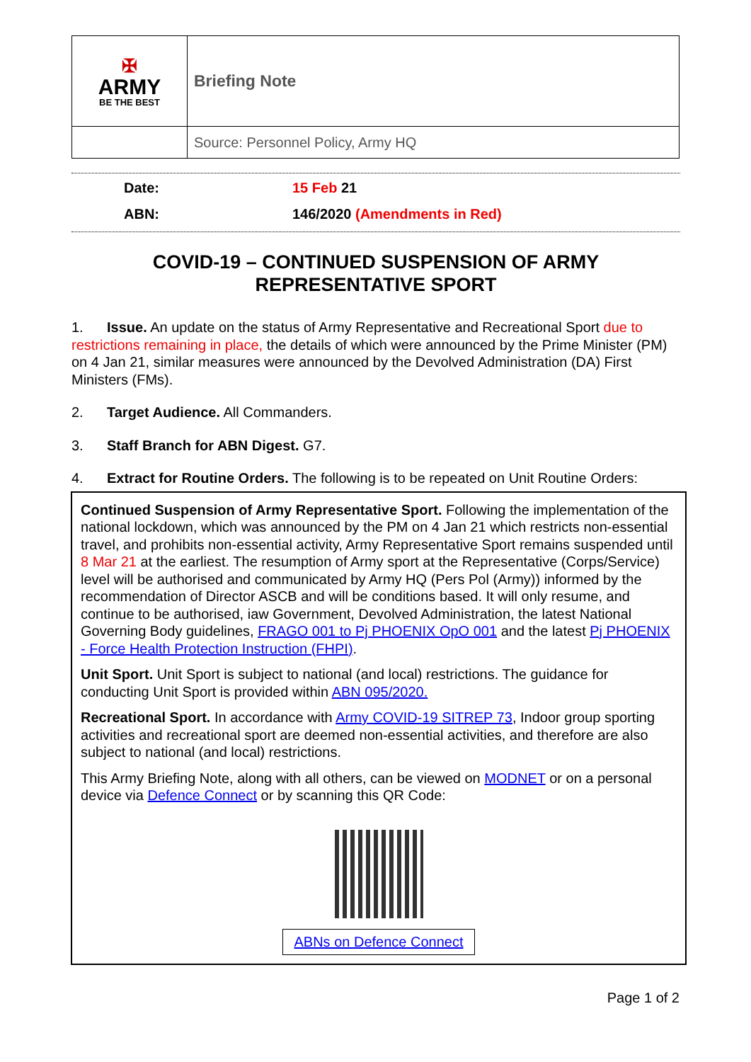| ✠ ARMY BE THE BEST | Briefing Note |
| | Source: Personnel Policy, Army HQ |
Date: 15 Feb 21
ABN: 146/2020 (Amendments in Red)
COVID-19 – CONTINUED SUSPENSION OF ARMY
REPRESENTATIVE SPORT
1. Issue. An update on the status of Army Representative and Recreational Sport due to restrictions remaining in place, the details of which were announced by the Prime Minister (PM) on 4 Jan 21, similar measures were announced by the Devolved Administration (DA) First Ministers (FMs).
2. Target Audience. All Commanders.
3. Staff Branch for ABN Digest. G7.
4. Extract for Routine Orders. The following is to be repeated on Unit Routine Orders:
Continued Suspension of Army Representative Sport. Following the implementation of the national lockdown, which was announced by the PM on 4 Jan 21 which restricts non-essential travel, and prohibits non-essential activity, Army Representative Sport remains suspended until 8 Mar 21 at the earliest. The resumption of Army sport at the Representative (Corps/Service) level will be authorised and communicated by Army HQ (Pers Pol (Army)) informed by the recommendation of Director ASCB and will be conditions based. It will only resume, and continue to be authorised, iaw Government, Devolved Administration, the latest National Governing Body guidelines, FRAGO 001 to Pj PHOENIX OpO 001 and the latest Pj PHOENIX - Force Health Protection Instruction (FHPI).
Unit Sport. Unit Sport is subject to national (and local) restrictions. The guidance for conducting Unit Sport is provided within ABN 095/2020.
Recreational Sport. In accordance with Army COVID-19 SITREP 73, Indoor group sporting activities and recreational sport are deemed non-essential activities, and therefore are also subject to national (and local) restrictions.
This Army Briefing Note, along with all others, can be viewed on MODNET or on a personal device via Defence Connect or by scanning this QR Code:
ABNs on Defence Connect
Page 1 of 2